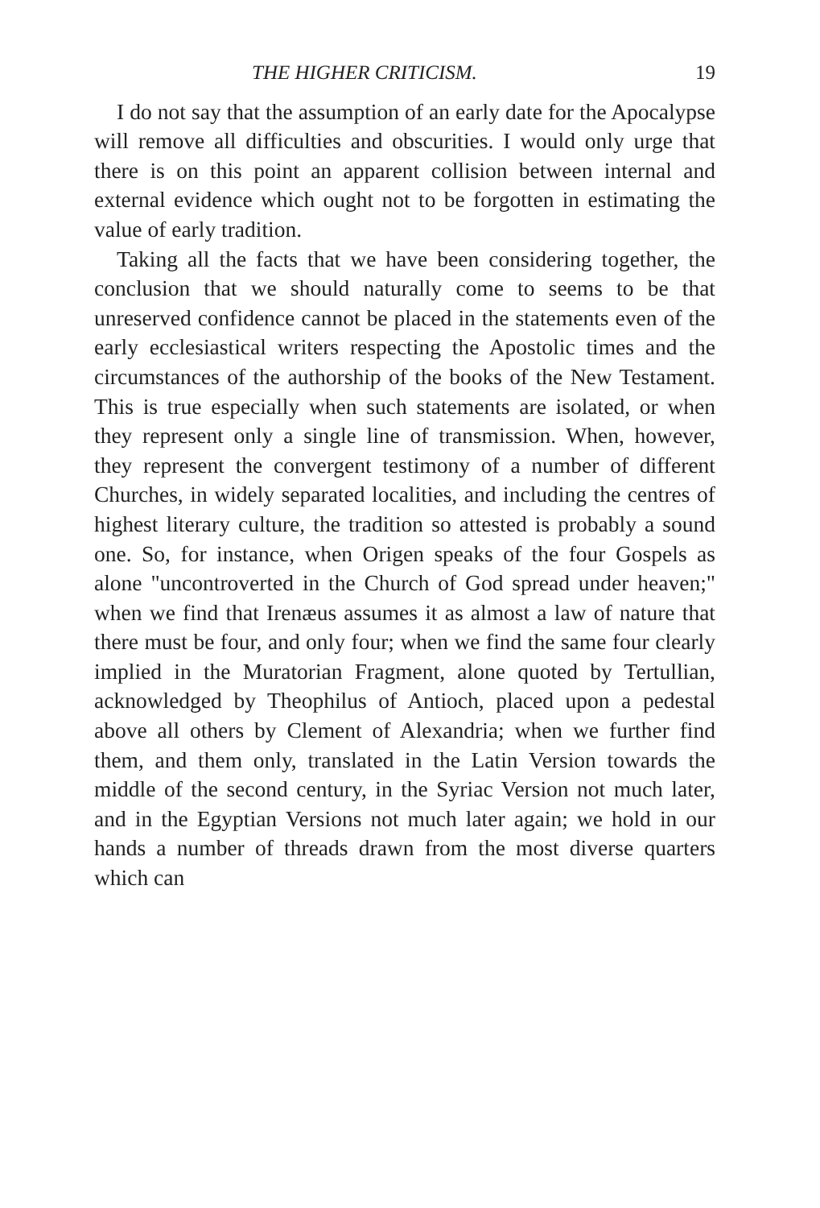THE HIGHER CRITICISM. 19
I do not say that the assumption of an early date for the Apocalypse will remove all difficulties and obscurities. I would only urge that there is on this point an apparent collision between internal and external evidence which ought not to be forgotten in estimating the value of early tradition.
Taking all the facts that we have been considering together, the conclusion that we should naturally come to seems to be that unreserved confidence cannot be placed in the statements even of the early ecclesiastical writers respecting the Apostolic times and the circumstances of the authorship of the books of the New Testament. This is true especially when such statements are isolated, or when they represent only a single line of transmission. When, however, they represent the convergent testimony of a number of different Churches, in widely separated localities, and including the centres of highest literary culture, the tradition so attested is probably a sound one. So, for instance, when Origen speaks of the four Gospels as alone "uncontroverted in the Church of God spread under heaven;" when we find that Irenæus assumes it as almost a law of nature that there must be four, and only four; when we find the same four clearly implied in the Muratorian Fragment, alone quoted by Tertullian, acknowledged by Theophilus of Antioch, placed upon a pedestal above all others by Clement of Alexandria; when we further find them, and them only, translated in the Latin Version towards the middle of the second century, in the Syriac Version not much later, and in the Egyptian Versions not much later again; we hold in our hands a number of threads drawn from the most diverse quarters which can